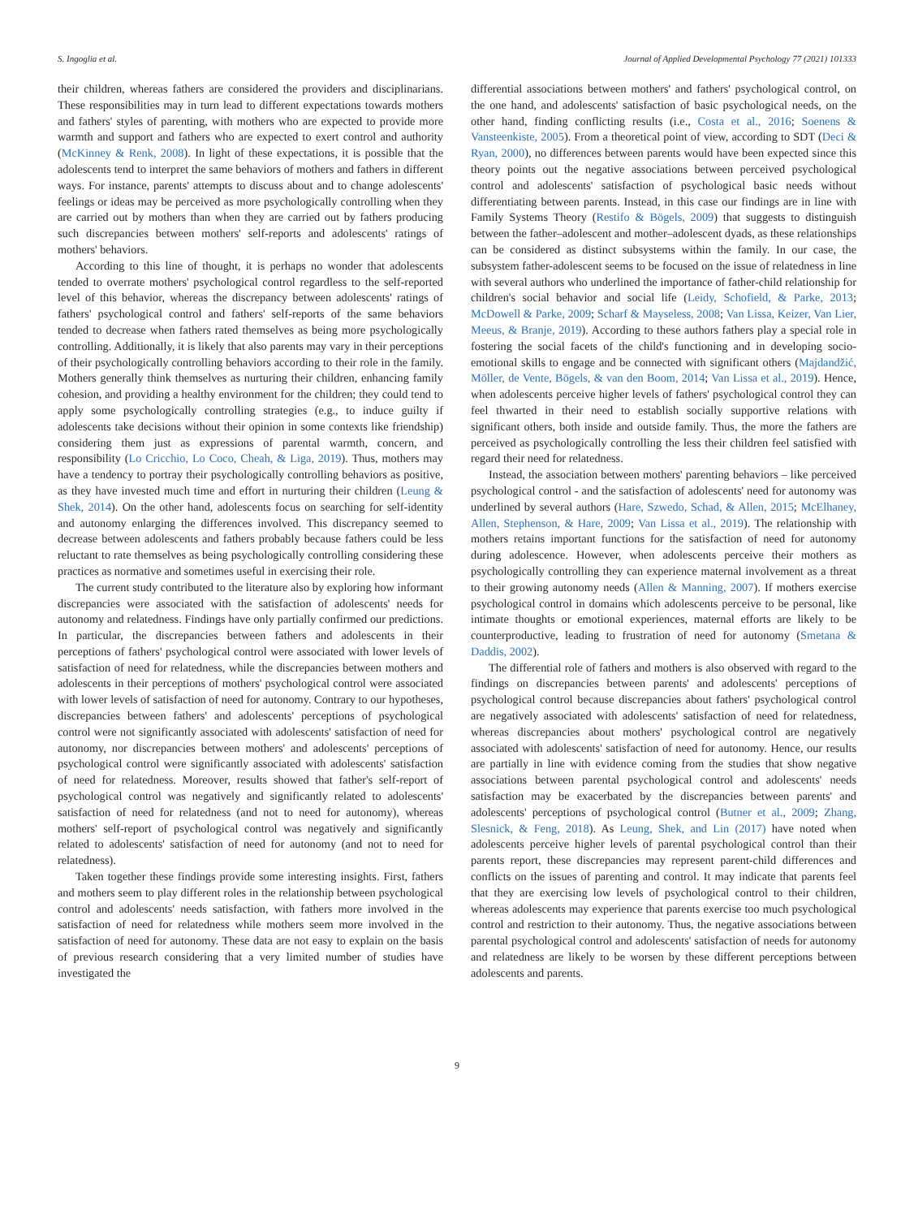S. Ingoglia et al. Journal of Applied Developmental Psychology 77 (2021) 101333
their children, whereas fathers are considered the providers and disciplinarians. These responsibilities may in turn lead to different expectations towards mothers and fathers' styles of parenting, with mothers who are expected to provide more warmth and support and fathers who are expected to exert control and authority (McKinney & Renk, 2008). In light of these expectations, it is possible that the adolescents tend to interpret the same behaviors of mothers and fathers in different ways. For instance, parents' attempts to discuss about and to change adolescents' feelings or ideas may be perceived as more psychologically controlling when they are carried out by mothers than when they are carried out by fathers producing such discrepancies between mothers' self-reports and adolescents' ratings of mothers' behaviors.
According to this line of thought, it is perhaps no wonder that adolescents tended to overrate mothers' psychological control regardless to the self-reported level of this behavior, whereas the discrepancy between adolescents' ratings of fathers' psychological control and fathers' self-reports of the same behaviors tended to decrease when fathers rated themselves as being more psychologically controlling. Additionally, it is likely that also parents may vary in their perceptions of their psychologically controlling behaviors according to their role in the family. Mothers generally think themselves as nurturing their children, enhancing family cohesion, and providing a healthy environment for the children; they could tend to apply some psychologically controlling strategies (e.g., to induce guilty if adolescents take decisions without their opinion in some contexts like friendship) considering them just as expressions of parental warmth, concern, and responsibility (Lo Cricchio, Lo Coco, Cheah, & Liga, 2019). Thus, mothers may have a tendency to portray their psychologically controlling behaviors as positive, as they have invested much time and effort in nurturing their children (Leung & Shek, 2014). On the other hand, adolescents focus on searching for self-identity and autonomy enlarging the differences involved. This discrepancy seemed to decrease between adolescents and fathers probably because fathers could be less reluctant to rate themselves as being psychologically controlling considering these practices as normative and sometimes useful in exercising their role.
The current study contributed to the literature also by exploring how informant discrepancies were associated with the satisfaction of adolescents' needs for autonomy and relatedness. Findings have only partially confirmed our predictions. In particular, the discrepancies between fathers and adolescents in their perceptions of fathers' psychological control were associated with lower levels of satisfaction of need for relatedness, while the discrepancies between mothers and adolescents in their perceptions of mothers' psychological control were associated with lower levels of satisfaction of need for autonomy. Contrary to our hypotheses, discrepancies between fathers' and adolescents' perceptions of psychological control were not significantly associated with adolescents' satisfaction of need for autonomy, nor discrepancies between mothers' and adolescents' perceptions of psychological control were significantly associated with adolescents' satisfaction of need for relatedness. Moreover, results showed that father's self-report of psychological control was negatively and significantly related to adolescents' satisfaction of need for relatedness (and not to need for autonomy), whereas mothers' self-report of psychological control was negatively and significantly related to adolescents' satisfaction of need for autonomy (and not to need for relatedness).
Taken together these findings provide some interesting insights. First, fathers and mothers seem to play different roles in the relationship between psychological control and adolescents' needs satisfaction, with fathers more involved in the satisfaction of need for relatedness while mothers seem more involved in the satisfaction of need for autonomy. These data are not easy to explain on the basis of previous research considering that a very limited number of studies have investigated the
differential associations between mothers' and fathers' psychological control, on the one hand, and adolescents' satisfaction of basic psychological needs, on the other hand, finding conflicting results (i.e., Costa et al., 2016; Soenens & Vansteenkiste, 2005). From a theoretical point of view, according to SDT (Deci & Ryan, 2000), no differences between parents would have been expected since this theory points out the negative associations between perceived psychological control and adolescents' satisfaction of psychological basic needs without differentiating between parents. Instead, in this case our findings are in line with Family Systems Theory (Restifo & Bögels, 2009) that suggests to distinguish between the father–adolescent and mother–adolescent dyads, as these relationships can be considered as distinct subsystems within the family. In our case, the subsystem father-adolescent seems to be focused on the issue of relatedness in line with several authors who underlined the importance of father-child relationship for children's social behavior and social life (Leidy, Schofield, & Parke, 2013; McDowell & Parke, 2009; Scharf & Mayseless, 2008; Van Lissa, Keizer, Van Lier, Meeus, & Branje, 2019). According to these authors fathers play a special role in fostering the social facets of the child's functioning and in developing socio-emotional skills to engage and be connected with significant others (Majdandžić, Möller, de Vente, Bögels, & van den Boom, 2014; Van Lissa et al., 2019). Hence, when adolescents perceive higher levels of fathers' psychological control they can feel thwarted in their need to establish socially supportive relations with significant others, both inside and outside family. Thus, the more the fathers are perceived as psychologically controlling the less their children feel satisfied with regard their need for relatedness.
Instead, the association between mothers' parenting behaviors – like perceived psychological control - and the satisfaction of adolescents' need for autonomy was underlined by several authors (Hare, Szwedo, Schad, & Allen, 2015; McElhaney, Allen, Stephenson, & Hare, 2009; Van Lissa et al., 2019). The relationship with mothers retains important functions for the satisfaction of need for autonomy during adolescence. However, when adolescents perceive their mothers as psychologically controlling they can experience maternal involvement as a threat to their growing autonomy needs (Allen & Manning, 2007). If mothers exercise psychological control in domains which adolescents perceive to be personal, like intimate thoughts or emotional experiences, maternal efforts are likely to be counterproductive, leading to frustration of need for autonomy (Smetana & Daddis, 2002).
The differential role of fathers and mothers is also observed with regard to the findings on discrepancies between parents' and adolescents' perceptions of psychological control because discrepancies about fathers' psychological control are negatively associated with adolescents' satisfaction of need for relatedness, whereas discrepancies about mothers' psychological control are negatively associated with adolescents' satisfaction of need for autonomy. Hence, our results are partially in line with evidence coming from the studies that show negative associations between parental psychological control and adolescents' needs satisfaction may be exacerbated by the discrepancies between parents' and adolescents' perceptions of psychological control (Butner et al., 2009; Zhang, Slesnick, & Feng, 2018). As Leung, Shek, and Lin (2017) have noted when adolescents perceive higher levels of parental psychological control than their parents report, these discrepancies may represent parent-child differences and conflicts on the issues of parenting and control. It may indicate that parents feel that they are exercising low levels of psychological control to their children, whereas adolescents may experience that parents exercise too much psychological control and restriction to their autonomy. Thus, the negative associations between parental psychological control and adolescents' satisfaction of needs for autonomy and relatedness are likely to be worsen by these different perceptions between adolescents and parents.
9